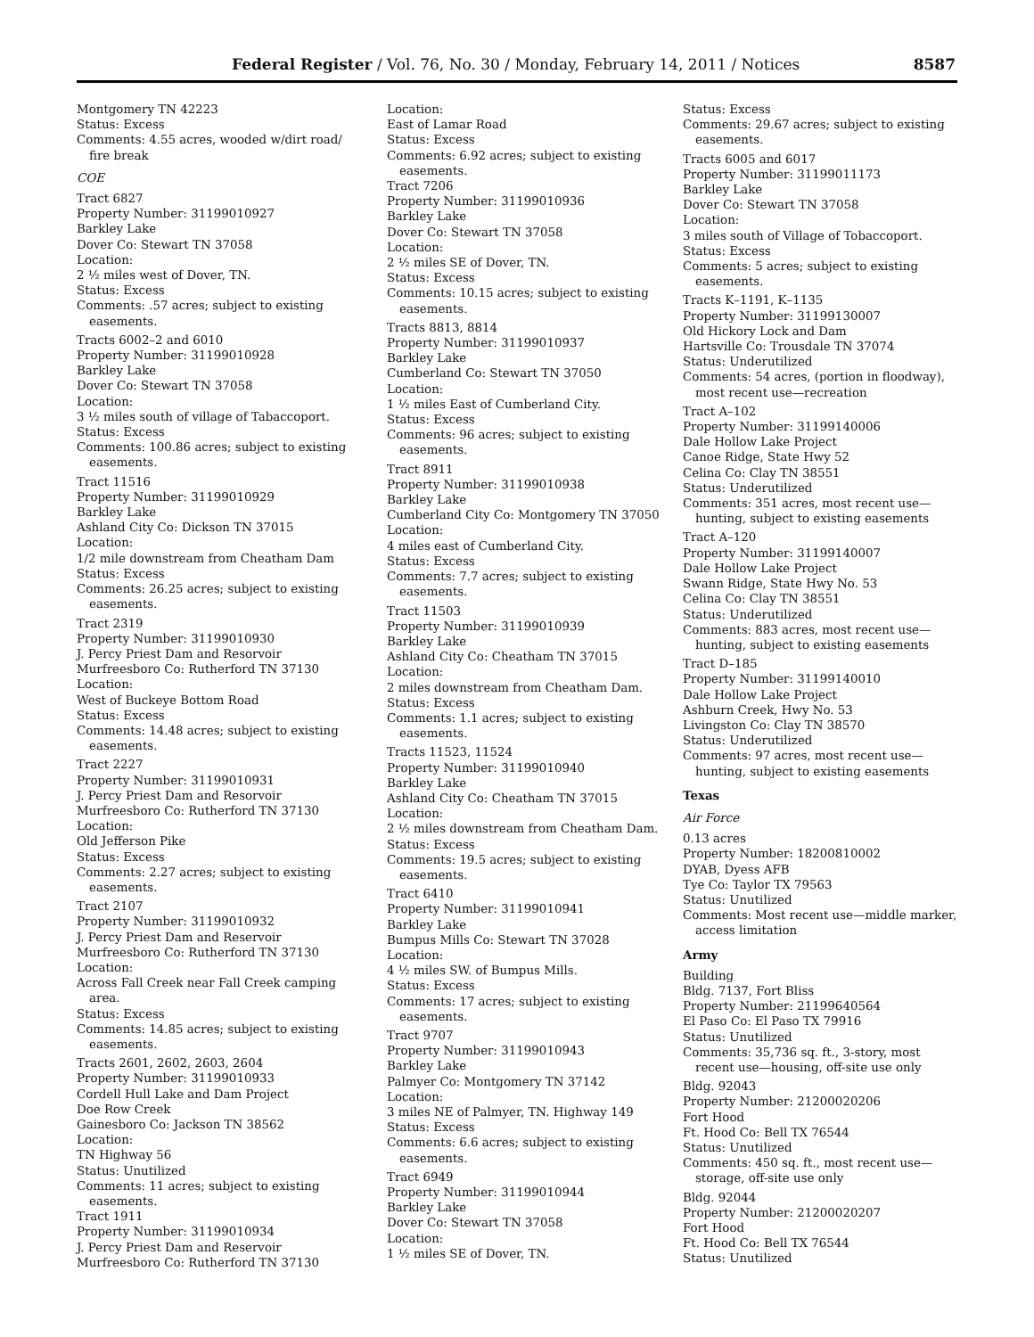Federal Register / Vol. 76, No. 30 / Monday, February 14, 2011 / Notices 8587
Montgomery TN 42223
Status: Excess
Comments: 4.55 acres, wooded w/dirt road/ fire break
COE
Tract 6827
Property Number: 31199010927
Barkley Lake
Dover Co: Stewart TN 37058
Location:
2 ½ miles west of Dover, TN.
Status: Excess
Comments: .57 acres; subject to existing easements.
Tracts 6002–2 and 6010
Property Number: 31199010928
Barkley Lake
Dover Co: Stewart TN 37058
Location:
3 ½ miles south of village of Tabaccoport.
Status: Excess
Comments: 100.86 acres; subject to existing easements.
Tract 11516
Property Number: 31199010929
Barkley Lake
Ashland City Co: Dickson TN 37015
Location:
1/2 mile downstream from Cheatham Dam
Status: Excess
Comments: 26.25 acres; subject to existing easements.
Tract 2319
Property Number: 31199010930
J. Percy Priest Dam and Resorvoir
Murfreesboro Co: Rutherford TN 37130
Location:
West of Buckeye Bottom Road
Status: Excess
Comments: 14.48 acres; subject to existing easements.
Tract 2227
Property Number: 31199010931
J. Percy Priest Dam and Resorvoir
Murfreesboro Co: Rutherford TN 37130
Location:
Old Jefferson Pike
Status: Excess
Comments: 2.27 acres; subject to existing easements.
Tract 2107
Property Number: 31199010932
J. Percy Priest Dam and Reservoir
Murfreesboro Co: Rutherford TN 37130
Location:
Across Fall Creek near Fall Creek camping area.
Status: Excess
Comments: 14.85 acres; subject to existing easements.
Tracts 2601, 2602, 2603, 2604
Property Number: 31199010933
Cordell Hull Lake and Dam Project
Doe Row Creek
Gainesboro Co: Jackson TN 38562
Location:
TN Highway 56
Status: Unutilized
Comments: 11 acres; subject to existing easements.
Tract 1911
Property Number: 31199010934
J. Percy Priest Dam and Reservoir
Murfreesboro Co: Rutherford TN 37130
Location:
East of Lamar Road
Status: Excess
Comments: 6.92 acres; subject to existing easements.
Tract 7206
Property Number: 31199010936
Barkley Lake
Dover Co: Stewart TN 37058
Location:
2 ½ miles SE of Dover, TN.
Status: Excess
Comments: 10.15 acres; subject to existing easements.
Tracts 8813, 8814
Property Number: 31199010937
Barkley Lake
Cumberland Co: Stewart TN 37050
Location:
1 ½ miles East of Cumberland City.
Status: Excess
Comments: 96 acres; subject to existing easements.
Tract 8911
Property Number: 31199010938
Barkley Lake
Cumberland City Co: Montgomery TN 37050
Location:
4 miles east of Cumberland City.
Status: Excess
Comments: 7.7 acres; subject to existing easements.
Tract 11503
Property Number: 31199010939
Barkley Lake
Ashland City Co: Cheatham TN 37015
Location:
2 miles downstream from Cheatham Dam.
Status: Excess
Comments: 1.1 acres; subject to existing easements.
Tracts 11523, 11524
Property Number: 31199010940
Barkley Lake
Ashland City Co: Cheatham TN 37015
Location:
2 ½ miles downstream from Cheatham Dam.
Status: Excess
Comments: 19.5 acres; subject to existing easements.
Tract 6410
Property Number: 31199010941
Barkley Lake
Bumpus Mills Co: Stewart TN 37028
Location:
4 ½ miles SW. of Bumpus Mills.
Status: Excess
Comments: 17 acres; subject to existing easements.
Tract 9707
Property Number: 31199010943
Barkley Lake
Palmyer Co: Montgomery TN 37142
Location:
3 miles NE of Palmyer, TN. Highway 149
Status: Excess
Comments: 6.6 acres; subject to existing easements.
Tract 6949
Property Number: 31199010944
Barkley Lake
Dover Co: Stewart TN 37058
Location:
1 ½ miles SE of Dover, TN.
Status: Excess
Comments: 29.67 acres; subject to existing easements.
Tracts 6005 and 6017
Property Number: 31199011173
Barkley Lake
Dover Co: Stewart TN 37058
Location:
3 miles south of Village of Tobaccoport.
Status: Excess
Comments: 5 acres; subject to existing easements.
Tracts K–1191, K–1135
Property Number: 31199130007
Old Hickory Lock and Dam
Hartsville Co: Trousdale TN 37074
Status: Underutilized
Comments: 54 acres, (portion in floodway), most recent use—recreation
Tract A–102
Property Number: 31199140006
Dale Hollow Lake Project
Canoe Ridge, State Hwy 52
Celina Co: Clay TN 38551
Status: Underutilized
Comments: 351 acres, most recent use—hunting, subject to existing easements
Tract A–120
Property Number: 31199140007
Dale Hollow Lake Project
Swann Ridge, State Hwy No. 53
Celina Co: Clay TN 38551
Status: Underutilized
Comments: 883 acres, most recent use—hunting, subject to existing easements
Tract D–185
Property Number: 31199140010
Dale Hollow Lake Project
Ashburn Creek, Hwy No. 53
Livingston Co: Clay TN 38570
Status: Underutilized
Comments: 97 acres, most recent use—hunting, subject to existing easements
Texas
Air Force
0.13 acres
Property Number: 18200810002
DYAB, Dyess AFB
Tye Co: Taylor TX 79563
Status: Unutilized
Comments: Most recent use—middle marker, access limitation
Army
Building
Bldg. 7137, Fort Bliss
Property Number: 21199640564
El Paso Co: El Paso TX 79916
Status: Unutilized
Comments: 35,736 sq. ft., 3-story, most recent use—housing, off-site use only
Bldg. 92043
Property Number: 21200020206
Fort Hood
Ft. Hood Co: Bell TX 76544
Status: Unutilized
Comments: 450 sq. ft., most recent use—storage, off-site use only
Bldg. 92044
Property Number: 21200020207
Fort Hood
Ft. Hood Co: Bell TX 76544
Status: Unutilized